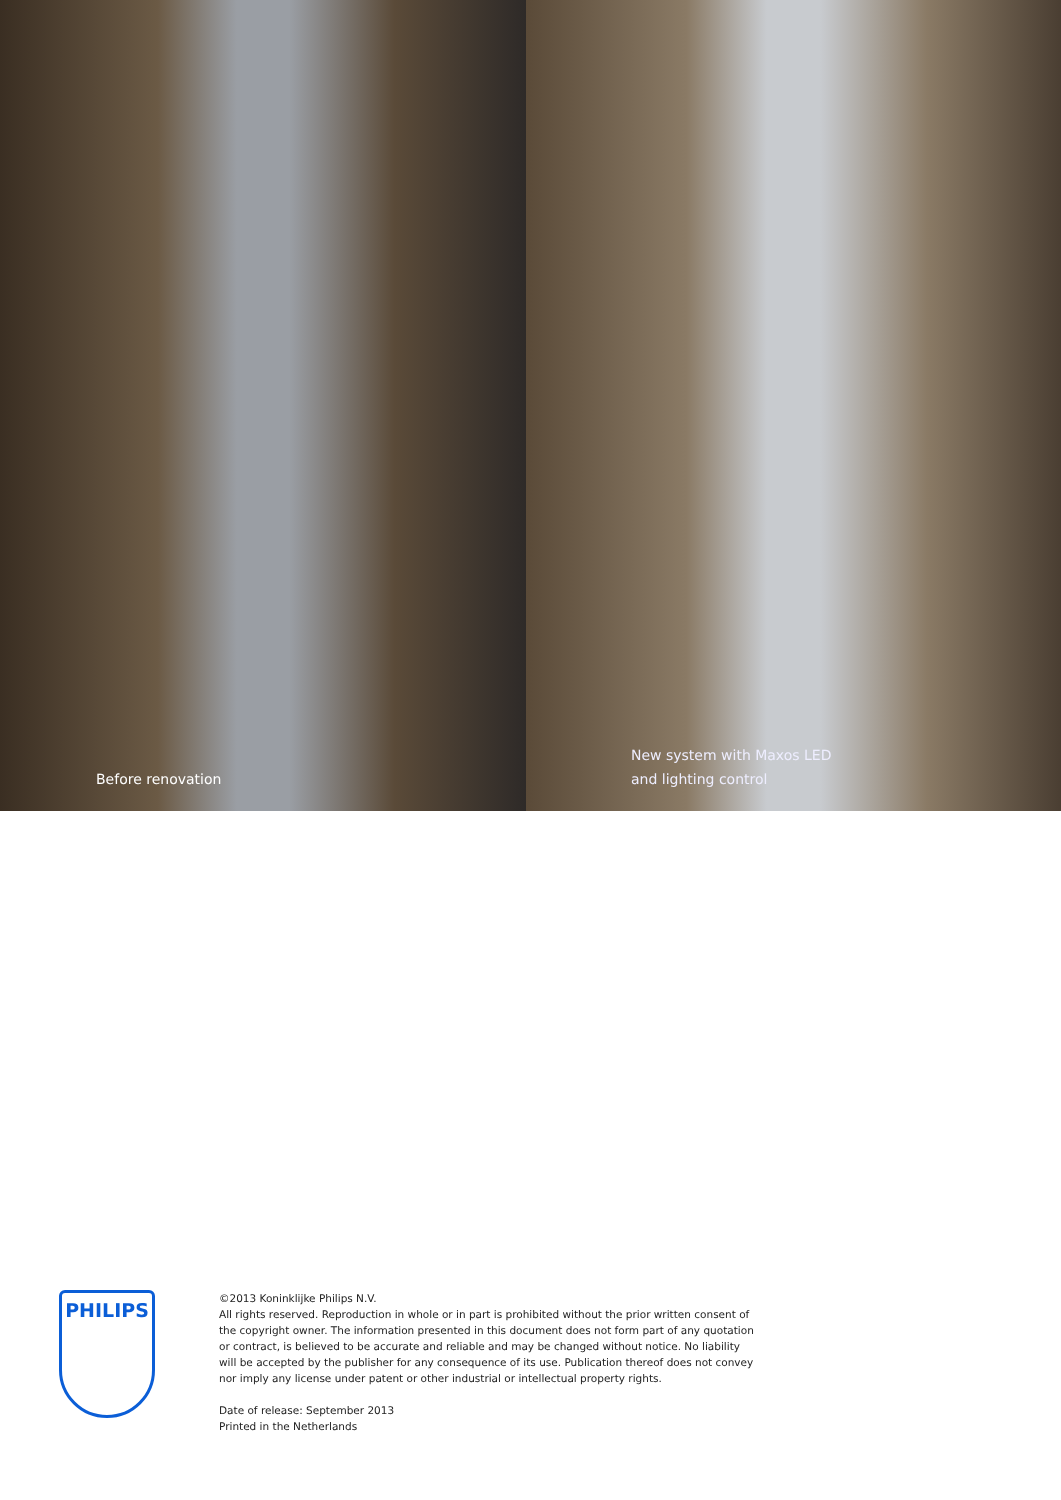Before renovation New system with Maxos LED
and lighting control
PHILIPS
©2013 Koninklijke Philips N.V.
All rights reserved. Reproduction in whole or in part is prohibited without the prior written consent of the copyright owner. The information presented in this document does not form part of any quotation or contract, is believed to be accurate and reliable and may be changed without notice. No liability will be accepted by the publisher for any consequence of its use. Publication thereof does not convey nor imply any license under patent or other industrial or intellectual property rights.
Date of release: September 2013
Printed in the Netherlands